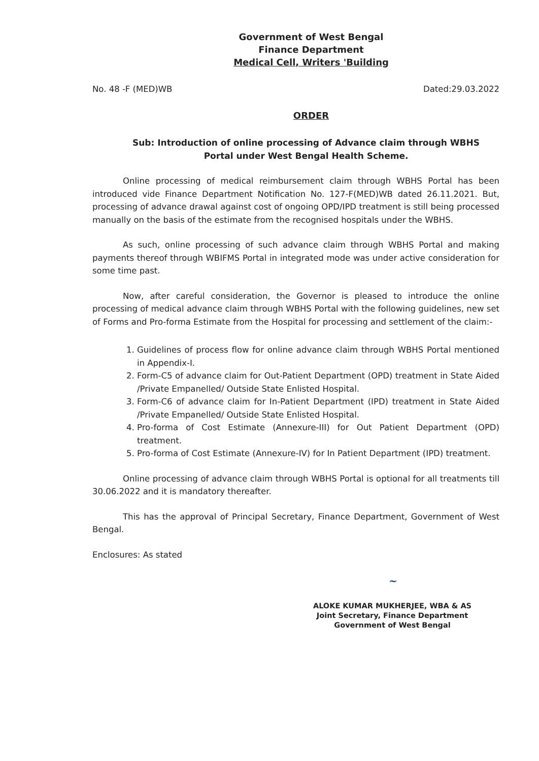Government of West Bengal
Finance Department
Medical Cell, Writers 'Building
No. 48 -F (MED)WB Dated:29.03.2022
ORDER
Sub: Introduction of online processing of Advance claim through WBHS
Portal under West Bengal Health Scheme.
Online processing of medical reimbursement claim through WBHS Portal has been introduced vide Finance Department Notification No. 127-F(MED)WB dated 26.11.2021. But, processing of advance drawal against cost of ongoing OPD/IPD treatment is still being processed manually on the basis of the estimate from the recognised hospitals under the WBHS.
As such, online processing of such advance claim through WBHS Portal and making payments thereof through WBIFMS Portal in integrated mode was under active consideration for some time past.
Now, after careful consideration, the Governor is pleased to introduce the online processing of medical advance claim through WBHS Portal with the following guidelines, new set of Forms and Pro-forma Estimate from the Hospital for processing and settlement of the claim:-
1. Guidelines of process flow for online advance claim through WBHS Portal mentioned in Appendix-I.
2. Form-C5 of advance claim for Out-Patient Department (OPD) treatment in State Aided /Private Empanelled/ Outside State Enlisted Hospital.
3. Form-C6 of advance claim for In-Patient Department (IPD) treatment in State Aided /Private Empanelled/ Outside State Enlisted Hospital.
4. Pro-forma of Cost Estimate (Annexure-III) for Out Patient Department (OPD) treatment.
5. Pro-forma of Cost Estimate (Annexure-IV) for In Patient Department (IPD) treatment.
Online processing of advance claim through WBHS Portal is optional for all treatments till 30.06.2022 and it is mandatory thereafter.
This has the approval of Principal Secretary, Finance Department, Government of West Bengal.
Enclosures: As stated
~
ALOKE KUMAR MUKHERJEE, WBA & AS
Joint Secretary, Finance Department
Government of West Bengal